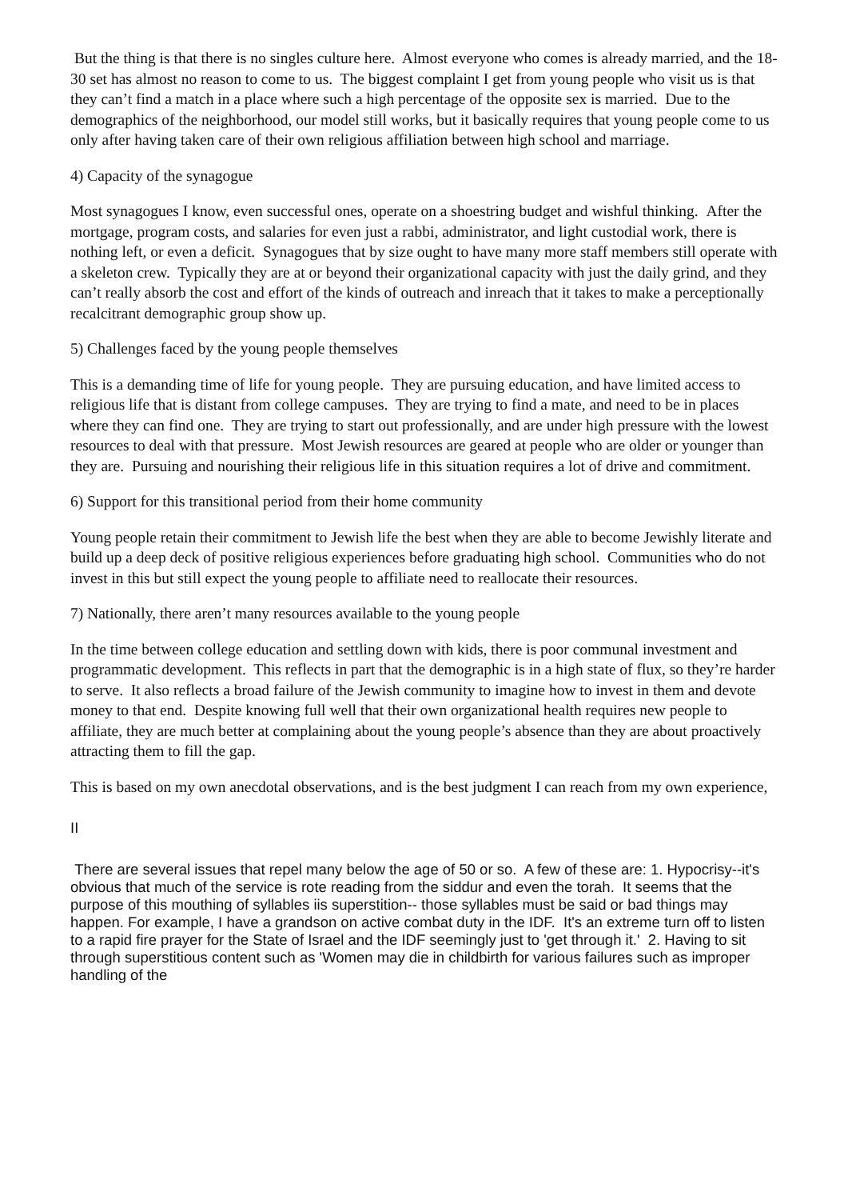But the thing is that there is no singles culture here. Almost everyone who comes is already married, and the 18-30 set has almost no reason to come to us. The biggest complaint I get from young people who visit us is that they can’t find a match in a place where such a high percentage of the opposite sex is married. Due to the demographics of the neighborhood, our model still works, but it basically requires that young people come to us only after having taken care of their own religious affiliation between high school and marriage.
4) Capacity of the synagogue
Most synagogues I know, even successful ones, operate on a shoestring budget and wishful thinking. After the mortgage, program costs, and salaries for even just a rabbi, administrator, and light custodial work, there is nothing left, or even a deficit. Synagogues that by size ought to have many more staff members still operate with a skeleton crew. Typically they are at or beyond their organizational capacity with just the daily grind, and they can’t really absorb the cost and effort of the kinds of outreach and inreach that it takes to make a perceptionally recalcitrant demographic group show up.
5) Challenges faced by the young people themselves
This is a demanding time of life for young people. They are pursuing education, and have limited access to religious life that is distant from college campuses. They are trying to find a mate, and need to be in places where they can find one. They are trying to start out professionally, and are under high pressure with the lowest resources to deal with that pressure. Most Jewish resources are geared at people who are older or younger than they are. Pursuing and nourishing their religious life in this situation requires a lot of drive and commitment.
6) Support for this transitional period from their home community
Young people retain their commitment to Jewish life the best when they are able to become Jewishly literate and build up a deep deck of positive religious experiences before graduating high school. Communities who do not invest in this but still expect the young people to affiliate need to reallocate their resources.
7) Nationally, there aren’t many resources available to the young people
In the time between college education and settling down with kids, there is poor communal investment and programmatic development. This reflects in part that the demographic is in a high state of flux, so they’re harder to serve. It also reflects a broad failure of the Jewish community to imagine how to invest in them and devote money to that end. Despite knowing full well that their own organizational health requires new people to affiliate, they are much better at complaining about the young people’s absence than they are about proactively attracting them to fill the gap.
This is based on my own anecdotal observations, and is the best judgment I can reach from my own experience,
II
There are several issues that repel many below the age of 50 or so. A few of these are: 1. Hypocrisy--it's obvious that much of the service is rote reading from the siddur and even the torah. It seems that the purpose of this mouthing of syllables iis superstition-- those syllables must be said or bad things may happen. For example, I have a grandson on active combat duty in the IDF. It's an extreme turn off to listen to a rapid fire prayer for the State of Israel and the IDF seemingly just to 'get through it.' 2. Having to sit through superstitious content such as 'Women may die in childbirth for various failures such as improper handling of the